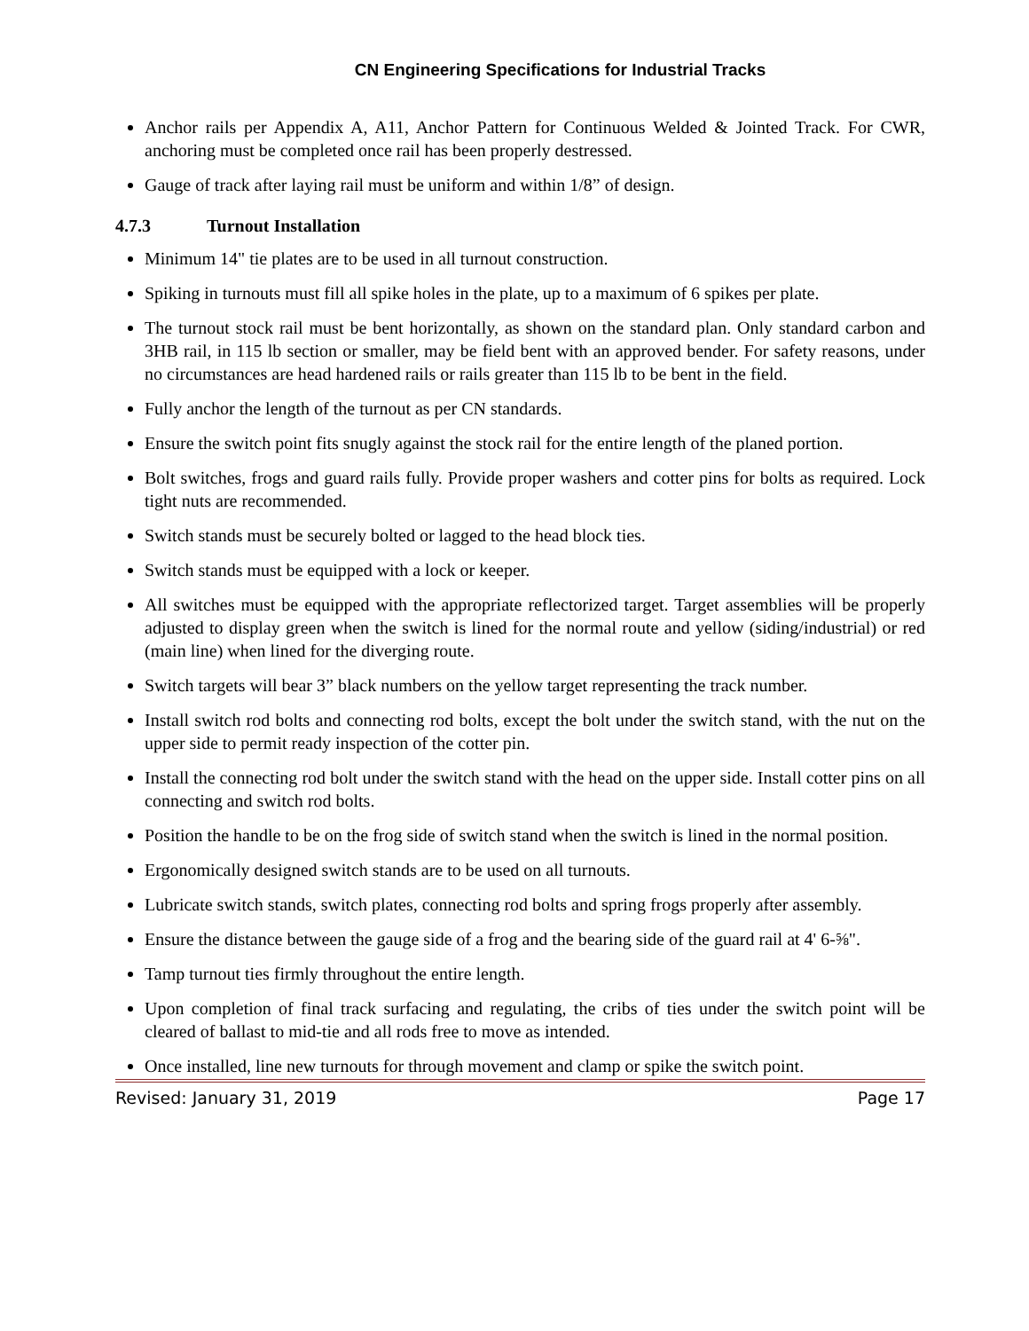CN Engineering Specifications for Industrial Tracks
Anchor rails per Appendix A, A11, Anchor Pattern for Continuous Welded & Jointed Track. For CWR, anchoring must be completed once rail has been properly destressed.
Gauge of track after laying rail must be uniform and within 1/8” of design.
4.7.3 Turnout Installation
Minimum 14" tie plates are to be used in all turnout construction.
Spiking in turnouts must fill all spike holes in the plate, up to a maximum of 6 spikes per plate.
The turnout stock rail must be bent horizontally, as shown on the standard plan. Only standard carbon and 3HB rail, in 115 lb section or smaller, may be field bent with an approved bender. For safety reasons, under no circumstances are head hardened rails or rails greater than 115 lb to be bent in the field.
Fully anchor the length of the turnout as per CN standards.
Ensure the switch point fits snugly against the stock rail for the entire length of the planed portion.
Bolt switches, frogs and guard rails fully. Provide proper washers and cotter pins for bolts as required. Lock tight nuts are recommended.
Switch stands must be securely bolted or lagged to the head block ties.
Switch stands must be equipped with a lock or keeper.
All switches must be equipped with the appropriate reflectorized target. Target assemblies will be properly adjusted to display green when the switch is lined for the normal route and yellow (siding/industrial) or red (main line) when lined for the diverging route.
Switch targets will bear 3” black numbers on the yellow target representing the track number.
Install switch rod bolts and connecting rod bolts, except the bolt under the switch stand, with the nut on the upper side to permit ready inspection of the cotter pin.
Install the connecting rod bolt under the switch stand with the head on the upper side. Install cotter pins on all connecting and switch rod bolts.
Position the handle to be on the frog side of switch stand when the switch is lined in the normal position.
Ergonomically designed switch stands are to be used on all turnouts.
Lubricate switch stands, switch plates, connecting rod bolts and spring frogs properly after assembly.
Ensure the distance between the gauge side of a frog and the bearing side of the guard rail at 4' 6-⅝".
Tamp turnout ties firmly throughout the entire length.
Upon completion of final track surfacing and regulating, the cribs of ties under the switch point will be cleared of ballast to mid-tie and all rods free to move as intended.
Once installed, line new turnouts for through movement and clamp or spike the switch point.
Revised: January 31, 2019 Page 17